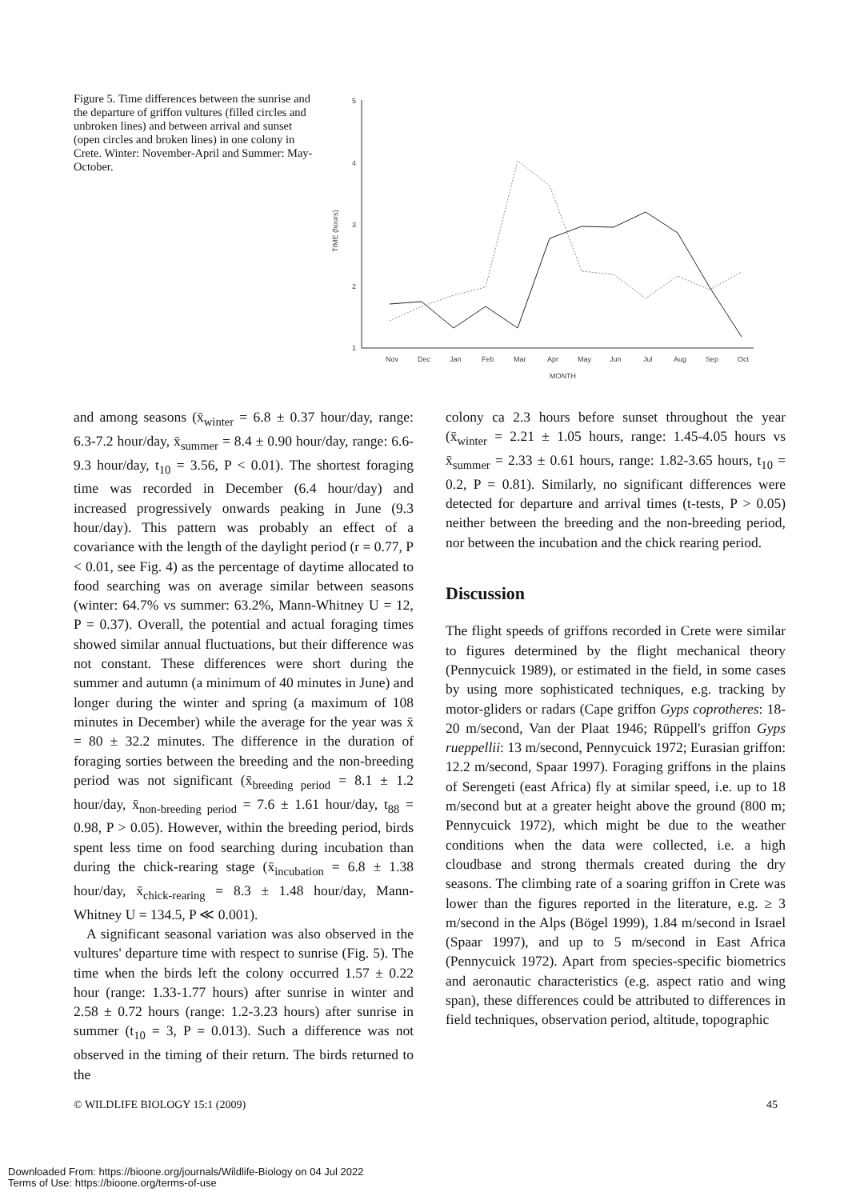Figure 5. Time differences between the sunrise and the departure of griffon vultures (filled circles and unbroken lines) and between arrival and sunset (open circles and broken lines) in one colony in Crete. Winter: November-April and Summer: May-October.
5
4
3
2
1
TIME (hours)
Nov
Dec
Jan
Feb
Mar
Apr
May
Jun
Jul
Aug
Sep
Oct
MONTH
and among seasons (x̄<sub>winter</sub> = 6.8 ± 0.37 hour/day, range: 6.3-7.2 hour/day, x̄<sub>summer</sub> = 8.4 ± 0.90 hour/day, range: 6.6-9.3 hour/day, t<sub>10</sub> = 3.56, P < 0.01). The shortest foraging time was recorded in December (6.4 hour/day) and increased progressively onwards peaking in June (9.3 hour/day). This pattern was probably an effect of a covariance with the length of the daylight period (r = 0.77, P < 0.01, see Fig. 4) as the percentage of daytime allocated to food searching was on average similar between seasons (winter: 64.7% vs summer: 63.2%, Mann-Whitney U = 12, P = 0.37). Overall, the potential and actual foraging times showed similar annual fluctuations, but their difference was not constant. These differences were short during the summer and autumn (a minimum of 40 minutes in June) and longer during the winter and spring (a maximum of 108 minutes in December) while the average for the year was x̄ = 80 ± 32.2 minutes. The difference in the duration of foraging sorties between the breeding and the non-breeding period was not significant (x̄<sub>breeding period</sub> = 8.1 ± 1.2 hour/day, x̄<sub>non-breeding period</sub> = 7.6 ± 1.61 hour/day, t<sub>88</sub> = 0.98, P > 0.05). However, within the breeding period, birds spent less time on food searching during incubation than during the chick-rearing stage (x̄<sub>incubation</sub> = 6.8 ± 1.38 hour/day, x̄<sub>chick-rearing</sub> = 8.3 ± 1.48 hour/day, Mann-Whitney U = 134.5, P ≪ 0.001).
A significant seasonal variation was also observed in the vultures' departure time with respect to sunrise (Fig. 5). The time when the birds left the colony occurred 1.57 ± 0.22 hour (range: 1.33-1.77 hours) after sunrise in winter and 2.58 ± 0.72 hours (range: 1.2-3.23 hours) after sunrise in summer (t<sub>10</sub> = 3, P = 0.013). Such a difference was not observed in the timing of their return. The birds returned to the
colony ca 2.3 hours before sunset throughout the year (x̄<sub>winter</sub> = 2.21 ± 1.05 hours, range: 1.45-4.05 hours vs x̄<sub>summer</sub> = 2.33 ± 0.61 hours, range: 1.82-3.65 hours, t<sub>10</sub> = 0.2, P = 0.81). Similarly, no significant differences were detected for departure and arrival times (t-tests, P > 0.05) neither between the breeding and the non-breeding period, nor between the incubation and the chick rearing period.
Discussion
The flight speeds of griffons recorded in Crete were similar to figures determined by the flight mechanical theory (Pennycuick 1989), or estimated in the field, in some cases by using more sophisticated techniques, e.g. tracking by motor-gliders or radars (Cape griffon Gyps coprotheres: 18-20 m/second, Van der Plaat 1946; Rüppell's griffon Gyps rueppellii: 13 m/second, Pennycuick 1972; Eurasian griffon: 12.2 m/second, Spaar 1997). Foraging griffons in the plains of Serengeti (east Africa) fly at similar speed, i.e. up to 18 m/second but at a greater height above the ground (800 m; Pennycuick 1972), which might be due to the weather conditions when the data were collected, i.e. a high cloudbase and strong thermals created during the dry seasons. The climbing rate of a soaring griffon in Crete was lower than the figures reported in the literature, e.g. ≥ 3 m/second in the Alps (Bögel 1999), 1.84 m/second in Israel (Spaar 1997), and up to 5 m/second in East Africa (Pennycuick 1972). Apart from species-specific biometrics and aeronautic characteristics (e.g. aspect ratio and wing span), these differences could be attributed to differences in field techniques, observation period, altitude, topographic
© WILDLIFE BIOLOGY 15:1 (2009) 45
Downloaded From: https://bioone.org/journals/Wildlife-Biology on 04 Jul 2022
Terms of Use: https://bioone.org/terms-of-use